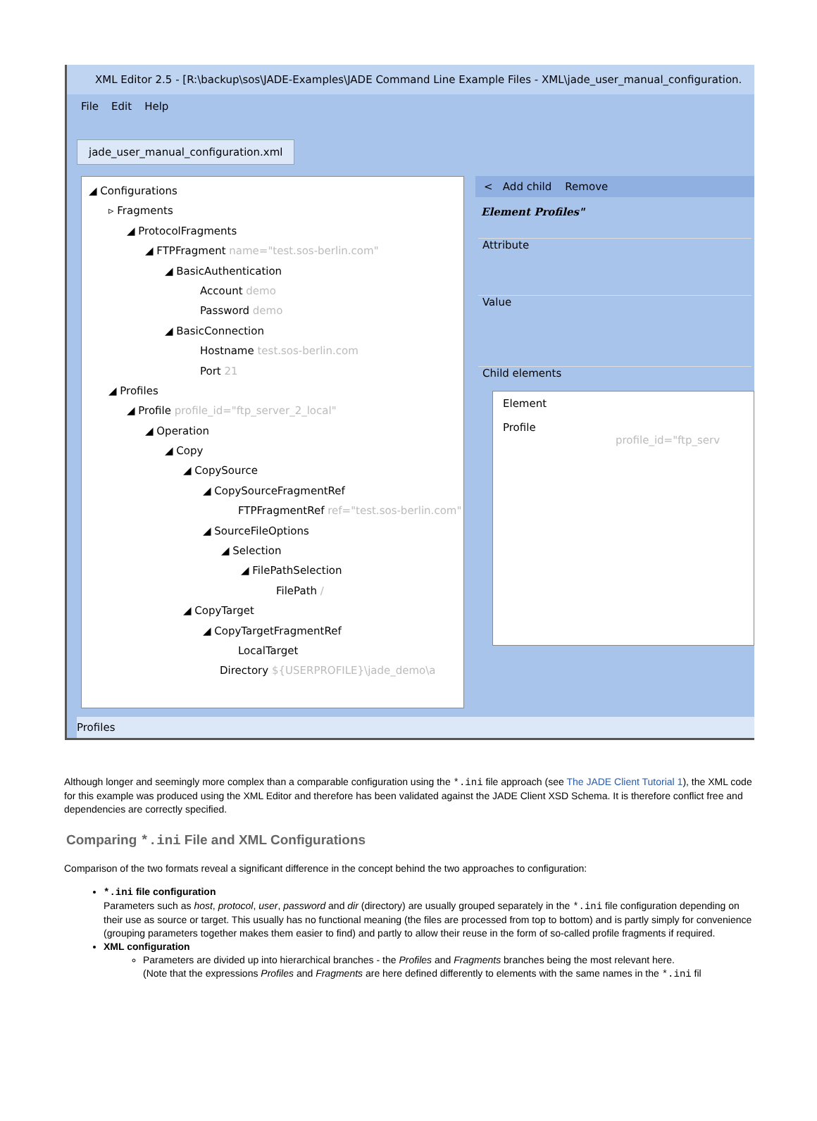XML Editor 2.5 - [R:\backup\sos\JADE-Examples\JADE Command Line Example Files - XML\jade_user_manual_configuration.
File Edit Help
jade_user_manual_configuration.xml
◢ Configurations
▹ Fragments
◢ ProtocolFragments
◢ FTPFragment name="test.sos-berlin.com"
◢ BasicAuthentication
Account demo
Password demo
◢ BasicConnection
Hostname test.sos-berlin.com
Port 21
◢ Profiles
◢ Profile profile_id="ftp_server_2_local"
◢ Operation
◢ Copy
◢ CopySource
◢ CopySourceFragmentRef
FTPFragmentRef ref="test.sos-berlin.com"
◢ SourceFileOptions
◢ Selection
◢ FilePathSelection
FilePath /
◢ CopyTarget
◢ CopyTargetFragmentRef
LocalTarget
Directory ${USERPROFILE}\jade_demo\a
< Add child Remove
Element Profiles"
Attribute
Value
Child elements
Element
Profile profile_id="ftp_serv
Profiles
Although longer and seemingly more complex than a comparable configuration using the *.ini file approach (see The JADE Client Tutorial 1), the XML code for this example was produced using the XML Editor and therefore has been validated against the JADE Client XSD Schema. It is therefore conflict free and dependencies are correctly specified.
Comparing *.ini File and XML Configurations
Comparison of the two formats reveal a significant difference in the concept behind the two approaches to configuration:
*.ini file configuration
Parameters such as host, protocol, user, password and dir (directory) are usually grouped separately in the *.ini file configuration depending on their use as source or target. This usually has no functional meaning (the files are processed from top to bottom) and is partly simply for convenience (grouping parameters together makes them easier to find) and partly to allow their reuse in the form of so-called profile fragments if required.
XML configuration
Parameters are divided up into hierarchical branches - the Profiles and Fragments branches being the most relevant here.
(Note that the expressions Profiles and Fragments are here defined differently to elements with the same names in the *.ini fil